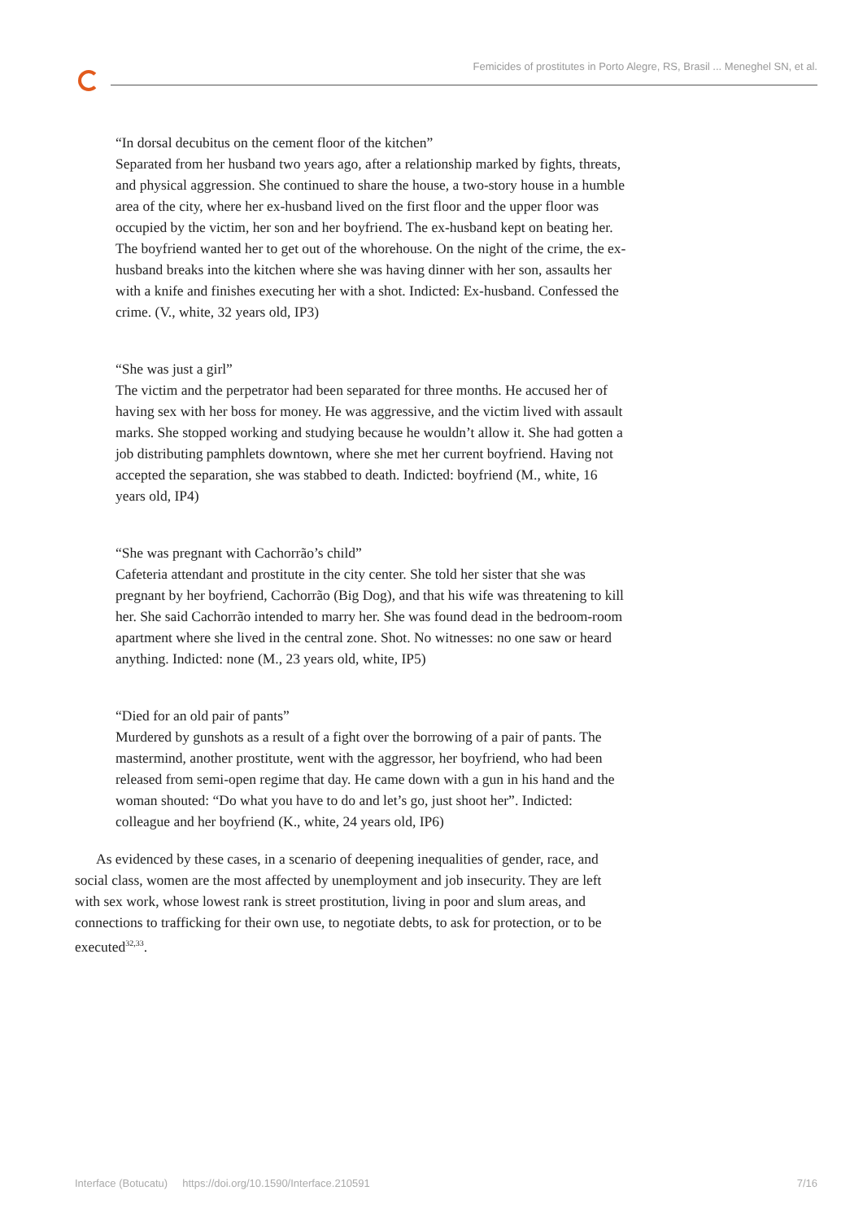Femicides of prostitutes in Porto Alegre, RS, Brasil ... Meneghel SN, et al.
“In dorsal decubitus on the cement floor of the kitchen”
Separated from her husband two years ago, after a relationship marked by fights, threats, and physical aggression. She continued to share the house, a two-story house in a humble area of the city, where her ex-husband lived on the first floor and the upper floor was occupied by the victim, her son and her boyfriend. The ex-husband kept on beating her. The boyfriend wanted her to get out of the whorehouse. On the night of the crime, the ex-husband breaks into the kitchen where she was having dinner with her son, assaults her with a knife and finishes executing her with a shot. Indicted: Ex-husband. Confessed the crime. (V., white, 32 years old, IP3)
“She was just a girl”
The victim and the perpetrator had been separated for three months. He accused her of having sex with her boss for money. He was aggressive, and the victim lived with assault marks. She stopped working and studying because he wouldn’t allow it. She had gotten a job distributing pamphlets downtown, where she met her current boyfriend. Having not accepted the separation, she was stabbed to death. Indicted: boyfriend (M., white, 16 years old, IP4)
“She was pregnant with Cachorrão’s child”
Cafeteria attendant and prostitute in the city center. She told her sister that she was pregnant by her boyfriend, Cachorrão (Big Dog), and that his wife was threatening to kill her. She said Cachorrão intended to marry her. She was found dead in the bedroom-room apartment where she lived in the central zone. Shot. No witnesses: no one saw or heard anything. Indicted: none (M., 23 years old, white, IP5)
“Died for an old pair of pants”
Murdered by gunshots as a result of a fight over the borrowing of a pair of pants. The mastermind, another prostitute, went with the aggressor, her boyfriend, who had been released from semi-open regime that day. He came down with a gun in his hand and the woman shouted: “Do what you have to do and let’s go, just shoot her”. Indicted: colleague and her boyfriend (K., white, 24 years old, IP6)
As evidenced by these cases, in a scenario of deepening inequalities of gender, race, and social class, women are the most affected by unemployment and job insecurity. They are left with sex work, whose lowest rank is street prostitution, living in poor and slum areas, and connections to trafficking for their own use, to negotiate debts, to ask for protection, or to be executed<sup>32,33</sup>.
Interface (Botucatu) https://doi.org/10.1590/Interface.210591 7/16